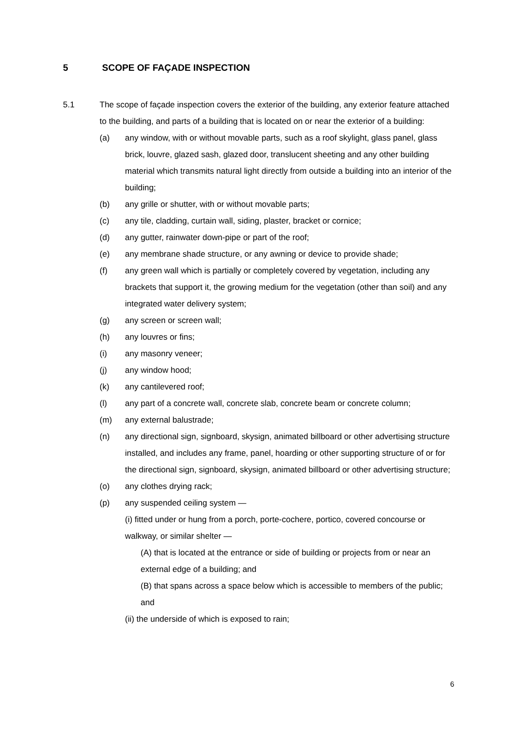5 SCOPE OF FAÇADE INSPECTION
5.1 The scope of façade inspection covers the exterior of the building, any exterior feature attached to the building, and parts of a building that is located on or near the exterior of a building:
(a) any window, with or without movable parts, such as a roof skylight, glass panel, glass brick, louvre, glazed sash, glazed door, translucent sheeting and any other building material which transmits natural light directly from outside a building into an interior of the building;
(b) any grille or shutter, with or without movable parts;
(c) any tile, cladding, curtain wall, siding, plaster, bracket or cornice;
(d) any gutter, rainwater down-pipe or part of the roof;
(e) any membrane shade structure, or any awning or device to provide shade;
(f) any green wall which is partially or completely covered by vegetation, including any brackets that support it, the growing medium for the vegetation (other than soil) and any integrated water delivery system;
(g) any screen or screen wall;
(h) any louvres or fins;
(i) any masonry veneer;
(j) any window hood;
(k) any cantilevered roof;
(l) any part of a concrete wall, concrete slab, concrete beam or concrete column;
(m) any external balustrade;
(n) any directional sign, signboard, skysign, animated billboard or other advertising structure installed, and includes any frame, panel, hoarding or other supporting structure of or for the directional sign, signboard, skysign, animated billboard or other advertising structure;
(o) any clothes drying rack;
(p) any suspended ceiling system —
(i) fitted under or hung from a porch, porte-cochere, portico, covered concourse or walkway, or similar shelter —
(A) that is located at the entrance or side of building or projects from or near an external edge of a building; and
(B) that spans across a space below which is accessible to members of the public; and
(ii) the underside of which is exposed to rain;
6